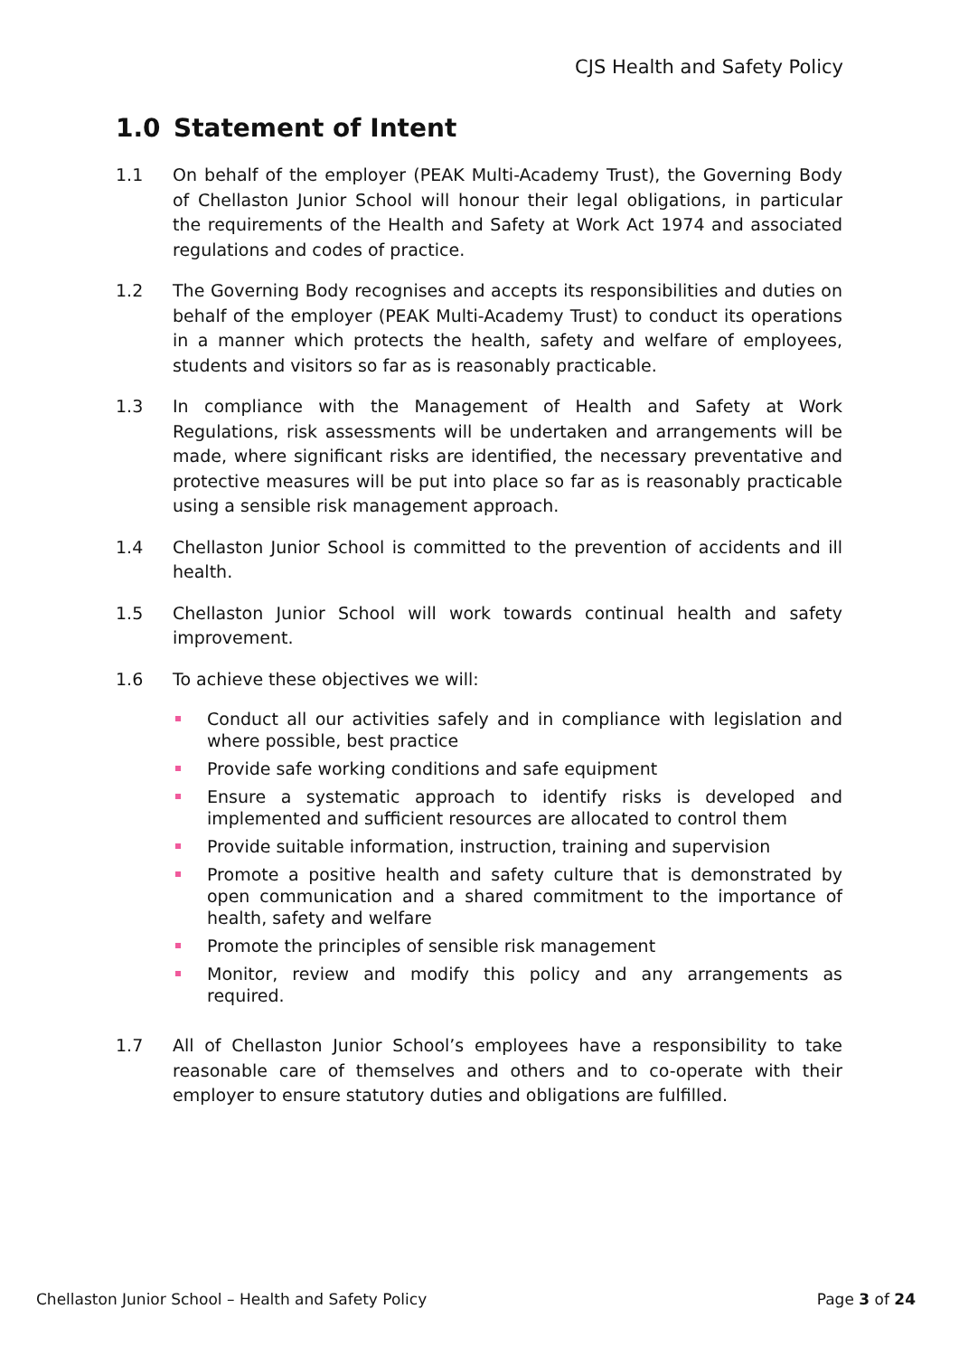CJS Health and Safety Policy
1.0 Statement of Intent
1.1 On behalf of the employer (PEAK Multi-Academy Trust), the Governing Body of Chellaston Junior School will honour their legal obligations, in particular the requirements of the Health and Safety at Work Act 1974 and associated regulations and codes of practice.
1.2 The Governing Body recognises and accepts its responsibilities and duties on behalf of the employer (PEAK Multi-Academy Trust) to conduct its operations in a manner which protects the health, safety and welfare of employees, students and visitors so far as is reasonably practicable.
1.3 In compliance with the Management of Health and Safety at Work Regulations, risk assessments will be undertaken and arrangements will be made, where significant risks are identified, the necessary preventative and protective measures will be put into place so far as is reasonably practicable using a sensible risk management approach.
1.4 Chellaston Junior School is committed to the prevention of accidents and ill health.
1.5 Chellaston Junior School will work towards continual health and safety improvement.
1.6 To achieve these objectives we will:
Conduct all our activities safely and in compliance with legislation and where possible, best practice
Provide safe working conditions and safe equipment
Ensure a systematic approach to identify risks is developed and implemented and sufficient resources are allocated to control them
Provide suitable information, instruction, training and supervision
Promote a positive health and safety culture that is demonstrated by open communication and a shared commitment to the importance of health, safety and welfare
Promote the principles of sensible risk management
Monitor, review and modify this policy and any arrangements as required.
1.7 All of Chellaston Junior School’s employees have a responsibility to take reasonable care of themselves and others and to co-operate with their employer to ensure statutory duties and obligations are fulfilled.
Chellaston Junior School – Health and Safety Policy Page 3 of 24